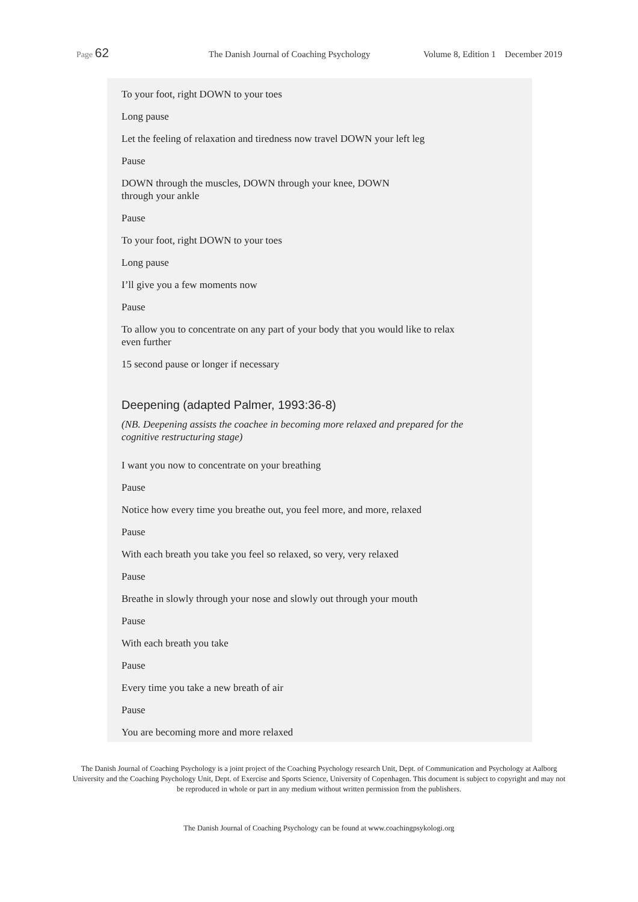Page 62 The Danish Journal of Coaching Psychology Volume 8, Edition 1 December 2019
To your foot, right DOWN to your toes
Long pause
Let the feeling of relaxation and tiredness now travel DOWN your left leg
Pause
DOWN through the muscles, DOWN through your knee, DOWN
through your ankle
Pause
To your foot, right DOWN to your toes
Long pause
I’ll give you a few moments now
Pause
To allow you to concentrate on any part of your body that you would like to relax even further
15 second pause or longer if necessary
Deepening (adapted Palmer, 1993:36-8)
(NB. Deepening assists the coachee in becoming more relaxed and prepared for the cognitive restructuring stage)
I want you now to concentrate on your breathing
Pause
Notice how every time you breathe out, you feel more, and more, relaxed
Pause
With each breath you take you feel so relaxed, so very, very relaxed
Pause
Breathe in slowly through your nose and slowly out through your mouth
Pause
With each breath you take
Pause
Every time you take a new breath of air
Pause
You are becoming more and more relaxed
The Danish Journal of Coaching Psychology is a joint project of the Coaching Psychology research Unit, Dept. of Communication and Psychology at Aalborg University and the Coaching Psychology Unit, Dept. of Exercise and Sports Science, University of Copenhagen. This document is subject to copyright and may not be reproduced in whole or part in any medium without written permission from the publishers.
The Danish Journal of Coaching Psychology can be found at www.coachingpsykologi.org